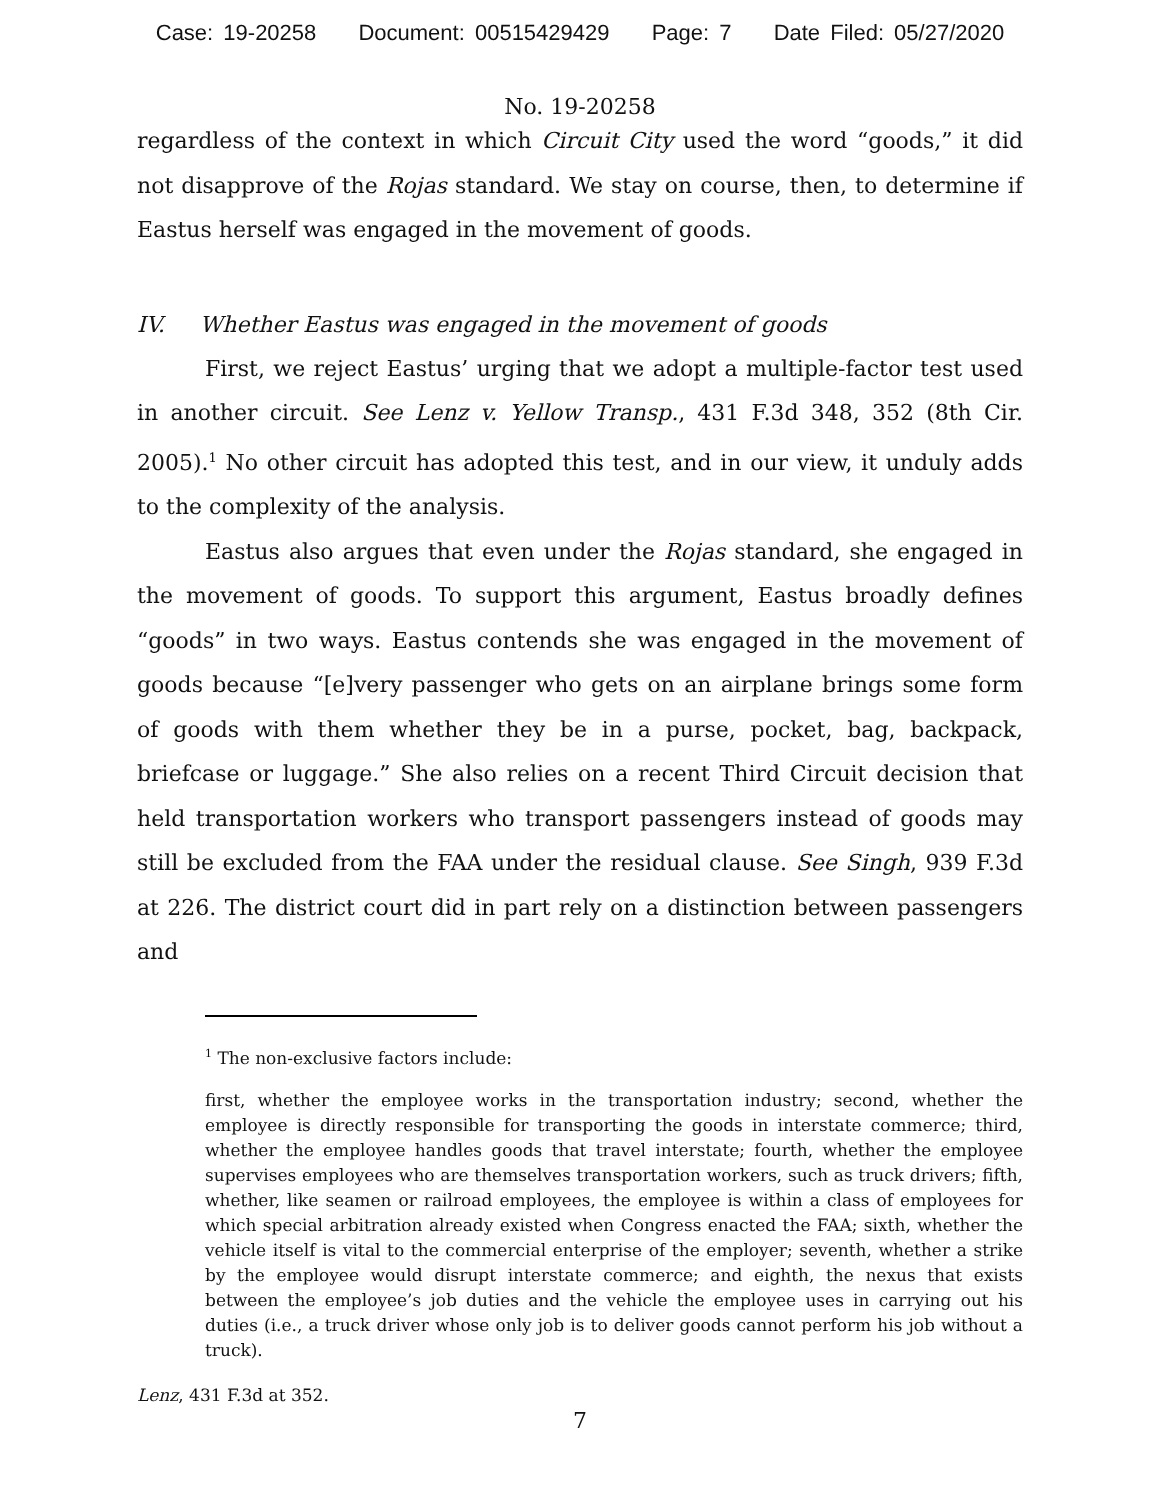Case: 19-20258 Document: 00515429429 Page: 7 Date Filed: 05/27/2020
No. 19-20258
regardless of the context in which Circuit City used the word “goods,” it did not disapprove of the Rojas standard. We stay on course, then, to determine if Eastus herself was engaged in the movement of goods.
IV. Whether Eastus was engaged in the movement of goods
First, we reject Eastus’ urging that we adopt a multiple-factor test used in another circuit. See Lenz v. Yellow Transp., 431 F.3d 348, 352 (8th Cir. 2005).<sup>1</sup> No other circuit has adopted this test, and in our view, it unduly adds to the complexity of the analysis.
Eastus also argues that even under the Rojas standard, she engaged in the movement of goods. To support this argument, Eastus broadly defines “goods” in two ways. Eastus contends she was engaged in the movement of goods because “[e]very passenger who gets on an airplane brings some form of goods with them whether they be in a purse, pocket, bag, backpack, briefcase or luggage.” She also relies on a recent Third Circuit decision that held transportation workers who transport passengers instead of goods may still be excluded from the FAA under the residual clause. See Singh, 939 F.3d at 226. The district court did in part rely on a distinction between passengers and
<sup>1</sup> The non-exclusive factors include:
first, whether the employee works in the transportation industry; second, whether the employee is directly responsible for transporting the goods in interstate commerce; third, whether the employee handles goods that travel interstate; fourth, whether the employee supervises employees who are themselves transportation workers, such as truck drivers; fifth, whether, like seamen or railroad employees, the employee is within a class of employees for which special arbitration already existed when Congress enacted the FAA; sixth, whether the vehicle itself is vital to the commercial enterprise of the employer; seventh, whether a strike by the employee would disrupt interstate commerce; and eighth, the nexus that exists between the employee’s job duties and the vehicle the employee uses in carrying out his duties (i.e., a truck driver whose only job is to deliver goods cannot perform his job without a truck).
Lenz, 431 F.3d at 352.
7